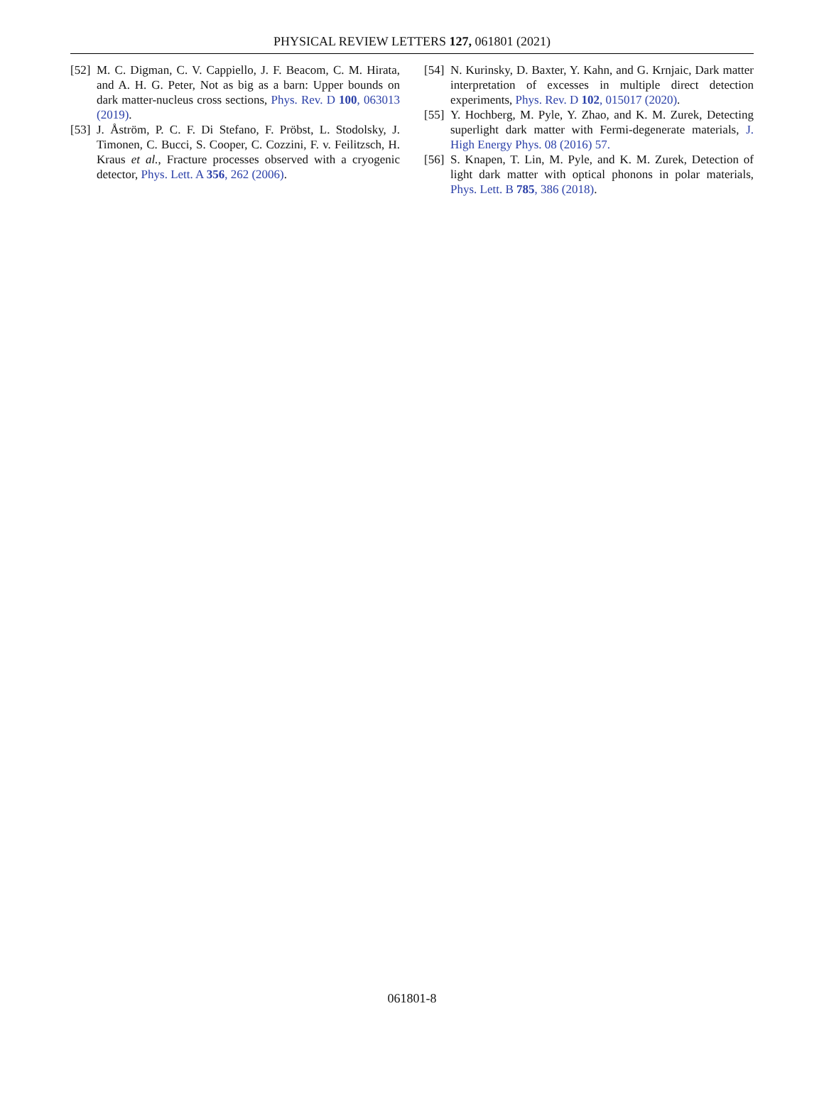PHYSICAL REVIEW LETTERS 127, 061801 (2021)
[52] M. C. Digman, C. V. Cappiello, J. F. Beacom, C. M. Hirata, and A. H. G. Peter, Not as big as a barn: Upper bounds on dark matter-nucleus cross sections, Phys. Rev. D 100, 063013 (2019).
[53] J. Åström, P. C. F. Di Stefano, F. Pröbst, L. Stodolsky, J. Timonen, C. Bucci, S. Cooper, C. Cozzini, F. v. Feilitzsch, H. Kraus et al., Fracture processes observed with a cryogenic detector, Phys. Lett. A 356, 262 (2006).
[54] N. Kurinsky, D. Baxter, Y. Kahn, and G. Krnjaic, Dark matter interpretation of excesses in multiple direct detection experiments, Phys. Rev. D 102, 015017 (2020).
[55] Y. Hochberg, M. Pyle, Y. Zhao, and K. M. Zurek, Detecting superlight dark matter with Fermi-degenerate materials, J. High Energy Phys. 08 (2016) 57.
[56] S. Knapen, T. Lin, M. Pyle, and K. M. Zurek, Detection of light dark matter with optical phonons in polar materials, Phys. Lett. B 785, 386 (2018).
061801-8